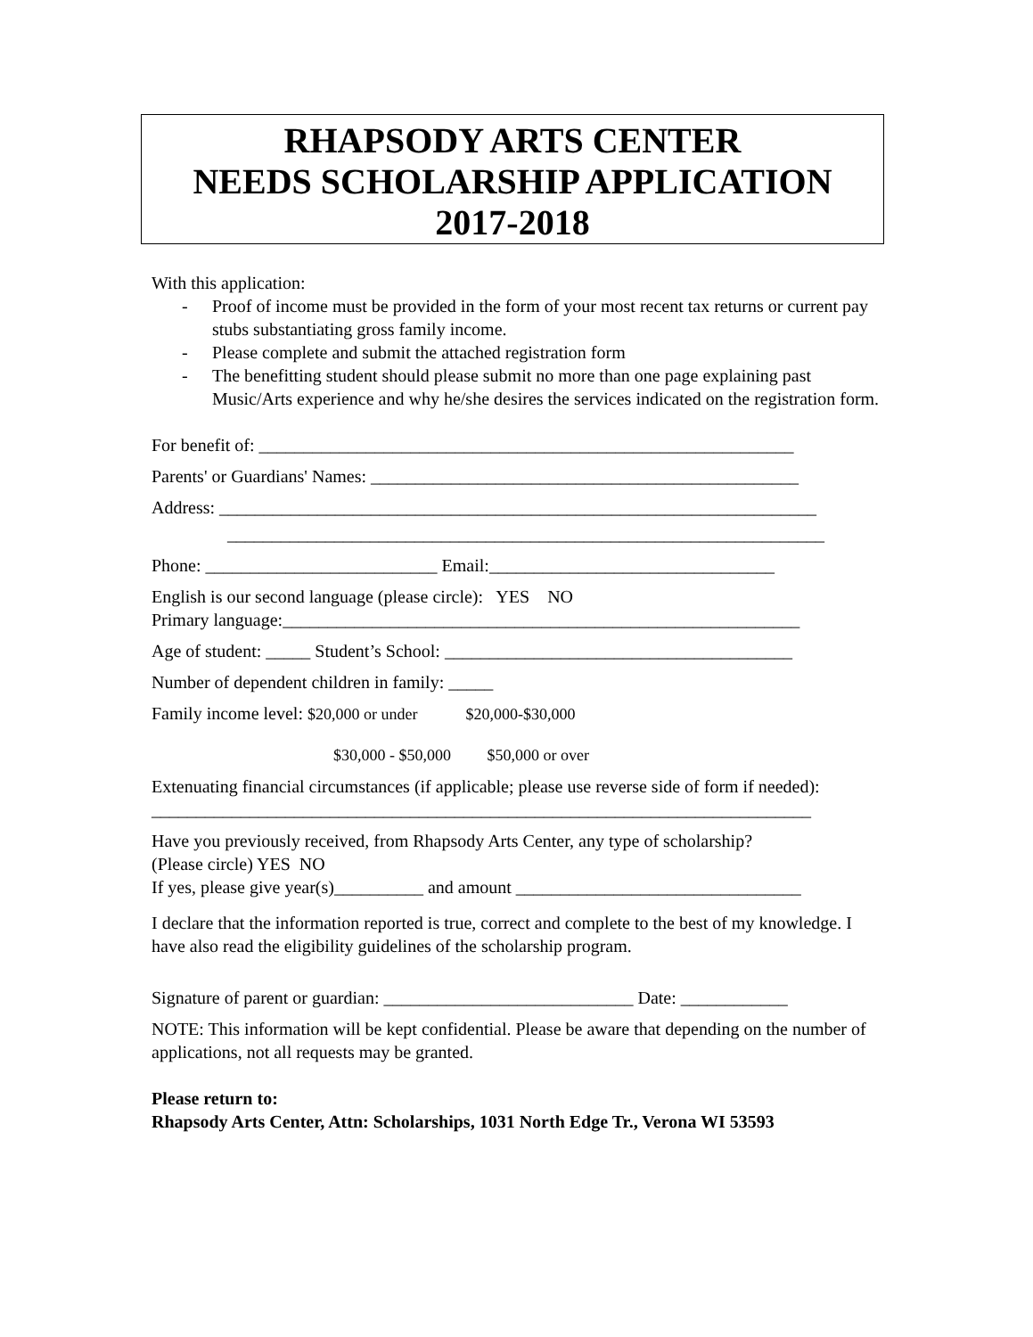RHAPSODY ARTS CENTER
NEEDS SCHOLARSHIP APPLICATION
2017-2018
With this application:
- Proof of income must be provided in the form of your most recent tax returns or current pay stubs substantiating gross family income.
- Please complete and submit the attached registration form
- The benefitting student should please submit no more than one page explaining past Music/Arts experience and why he/she desires the services indicated on the registration form.
For benefit of: ____________________________________________________________
Parents' or Guardians' Names: ________________________________________________
Address: ___________________________________________________________________
___________________________________________________________________
Phone: __________________________ Email:________________________________
English is our second language (please circle): YES NO
Primary language:__________________________________________________________
Age of student: _____ Student’s School: _______________________________________
Number of dependent children in family: _____
Family income level: $20,000 or under $20,000-$30,000
$30,000 - $50,000 $50,000 or over
Extenuating financial circumstances (if applicable; please use reverse side of form if needed):
__________________________________________________________________________
Have you previously received, from Rhapsody Arts Center, any type of scholarship?
(Please circle) YES NO
If yes, please give year(s)__________ and amount ________________________________
I declare that the information reported is true, correct and complete to the best of my knowledge. I have also read the eligibility guidelines of the scholarship program.
Signature of parent or guardian: ____________________________ Date: ____________
NOTE: This information will be kept confidential. Please be aware that depending on the number of applications, not all requests may be granted.
Please return to:
Rhapsody Arts Center, Attn: Scholarships, 1031 North Edge Tr., Verona WI 53593